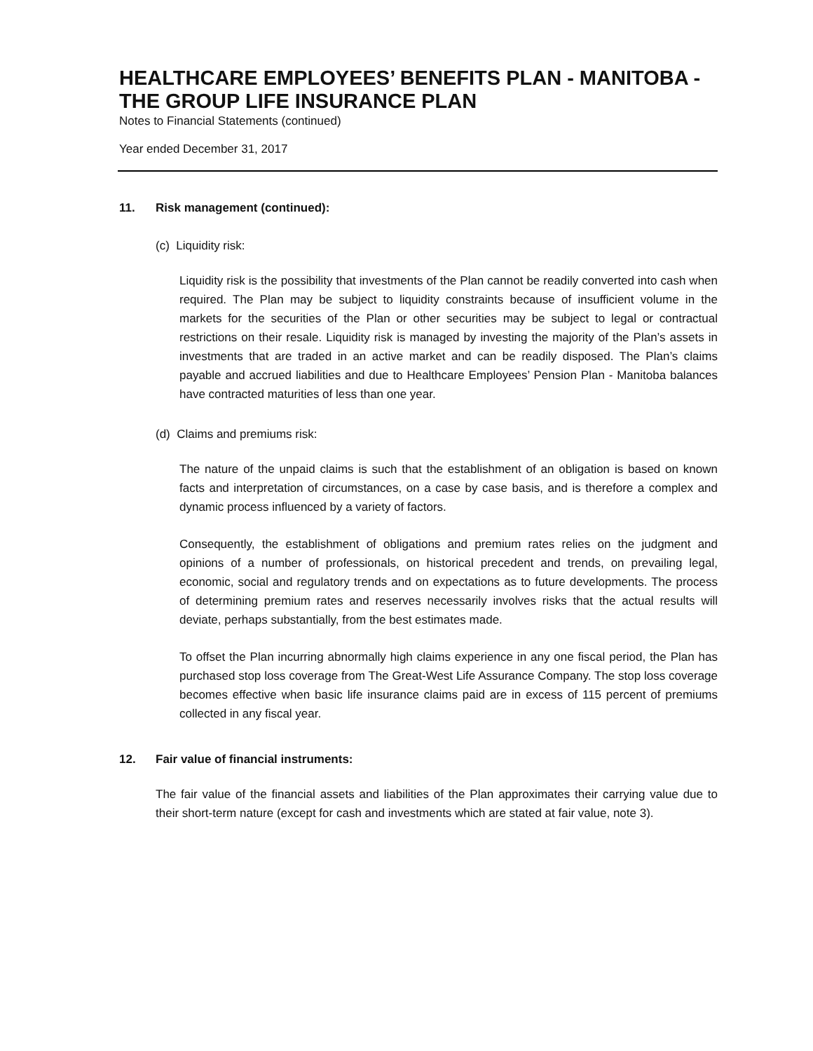HEALTHCARE EMPLOYEES’ BENEFITS PLAN - MANITOBA - THE GROUP LIFE INSURANCE PLAN
Notes to Financial Statements (continued)
Year ended December 31, 2017
11. Risk management (continued):
(c) Liquidity risk:
Liquidity risk is the possibility that investments of the Plan cannot be readily converted into cash when required. The Plan may be subject to liquidity constraints because of insufficient volume in the markets for the securities of the Plan or other securities may be subject to legal or contractual restrictions on their resale. Liquidity risk is managed by investing the majority of the Plan’s assets in investments that are traded in an active market and can be readily disposed. The Plan’s claims payable and accrued liabilities and due to Healthcare Employees’ Pension Plan - Manitoba balances have contracted maturities of less than one year.
(d) Claims and premiums risk:
The nature of the unpaid claims is such that the establishment of an obligation is based on known facts and interpretation of circumstances, on a case by case basis, and is therefore a complex and dynamic process influenced by a variety of factors.
Consequently, the establishment of obligations and premium rates relies on the judgment and opinions of a number of professionals, on historical precedent and trends, on prevailing legal, economic, social and regulatory trends and on expectations as to future developments. The process of determining premium rates and reserves necessarily involves risks that the actual results will deviate, perhaps substantially, from the best estimates made.
To offset the Plan incurring abnormally high claims experience in any one fiscal period, the Plan has purchased stop loss coverage from The Great-West Life Assurance Company. The stop loss coverage becomes effective when basic life insurance claims paid are in excess of 115 percent of premiums collected in any fiscal year.
12. Fair value of financial instruments:
The fair value of the financial assets and liabilities of the Plan approximates their carrying value due to their short-term nature (except for cash and investments which are stated at fair value, note 3).